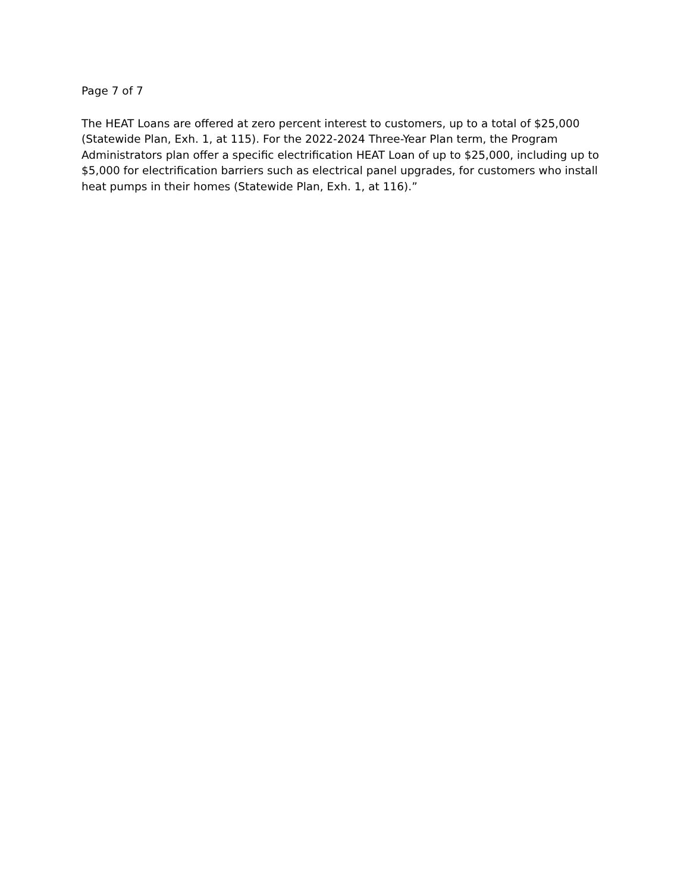Page 7 of 7
The HEAT Loans are offered at zero percent interest to customers, up to a total of $25,000
(Statewide Plan, Exh. 1, at 115). For the 2022-2024 Three-Year Plan term, the Program
Administrators plan offer a specific electrification HEAT Loan of up to $25,000, including up to
$5,000 for electrification barriers such as electrical panel upgrades, for customers who install
heat pumps in their homes (Statewide Plan, Exh. 1, at 116).”